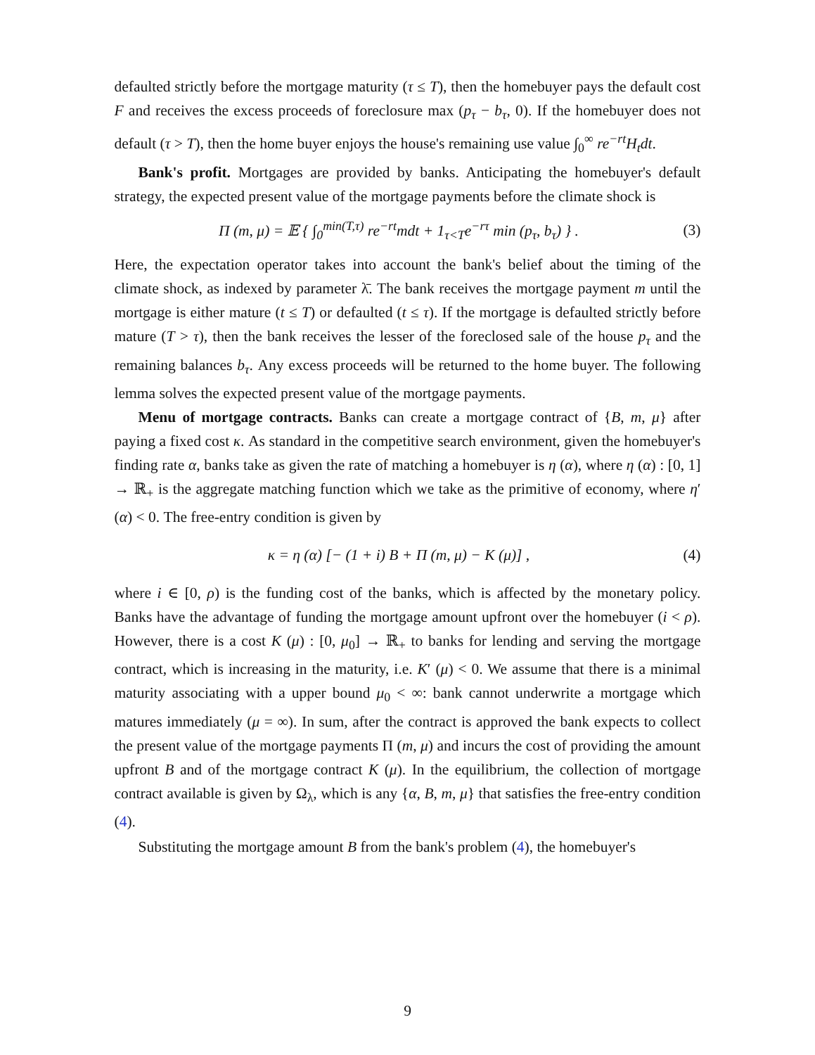defaulted strictly before the mortgage maturity (τ ≤ T), then the homebuyer pays the default cost F and receives the excess proceeds of foreclosure max (p<sub>τ</sub> − b<sub>τ</sub>, 0). If the homebuyer does not default (τ > T), then the home buyer enjoys the house's remaining use value ∫<sub>0</sub><sup>∞</sup> re<sup>−rt</sup>H<sub>t</sub>dt.
Bank's profit. Mortgages are provided by banks. Anticipating the homebuyer's default strategy, the expected present value of the mortgage payments before the climate shock is
Π (m, μ) = 𝔼 { ∫<sub>0</sub><sup>min(T,τ)</sup> re<sup>−rt</sup>mdt + 1<sub>τ<T</sub>e<sup>−rτ</sup> min (p<sub>τ</sub>, b<sub>τ</sub>) } . (3)
Here, the expectation operator takes into account the bank's belief about the timing of the climate shock, as indexed by parameter λ̄. The bank receives the mortgage payment m until the mortgage is either mature (t ≤ T) or defaulted (t ≤ τ). If the mortgage is defaulted strictly before mature (T > τ), then the bank receives the lesser of the foreclosed sale of the house p<sub>τ</sub> and the remaining balances b<sub>τ</sub>. Any excess proceeds will be returned to the home buyer. The following lemma solves the expected present value of the mortgage payments.
Menu of mortgage contracts. Banks can create a mortgage contract of {B, m, μ} after paying a fixed cost κ. As standard in the competitive search environment, given the homebuyer's finding rate α, banks take as given the rate of matching a homebuyer is η (α), where η (α) : [0, 1] → ℝ<sub>+</sub> is the aggregate matching function which we take as the primitive of economy, where η′ (α) < 0. The free-entry condition is given by
κ = η (α) [− (1 + i) B + Π (m, μ) − K (μ)] , (4)
where i ∈ [0, ρ) is the funding cost of the banks, which is affected by the monetary policy. Banks have the advantage of funding the mortgage amount upfront over the homebuyer (i < ρ). However, there is a cost K (μ) : [0, μ<sub>0</sub>] → ℝ<sub>+</sub> to banks for lending and serving the mortgage contract, which is increasing in the maturity, i.e. K′ (μ) < 0. We assume that there is a minimal maturity associating with a upper bound μ<sub>0</sub> < ∞: bank cannot underwrite a mortgage which matures immediately (μ = ∞). In sum, after the contract is approved the bank expects to collect the present value of the mortgage payments Π (m, μ) and incurs the cost of providing the amount upfront B and of the mortgage contract K (μ). In the equilibrium, the collection of mortgage contract available is given by Ω<sub>λ</sub>, which is any {α, B, m, μ} that satisfies the free-entry condition (4).
Substituting the mortgage amount B from the bank's problem (4), the homebuyer's
9